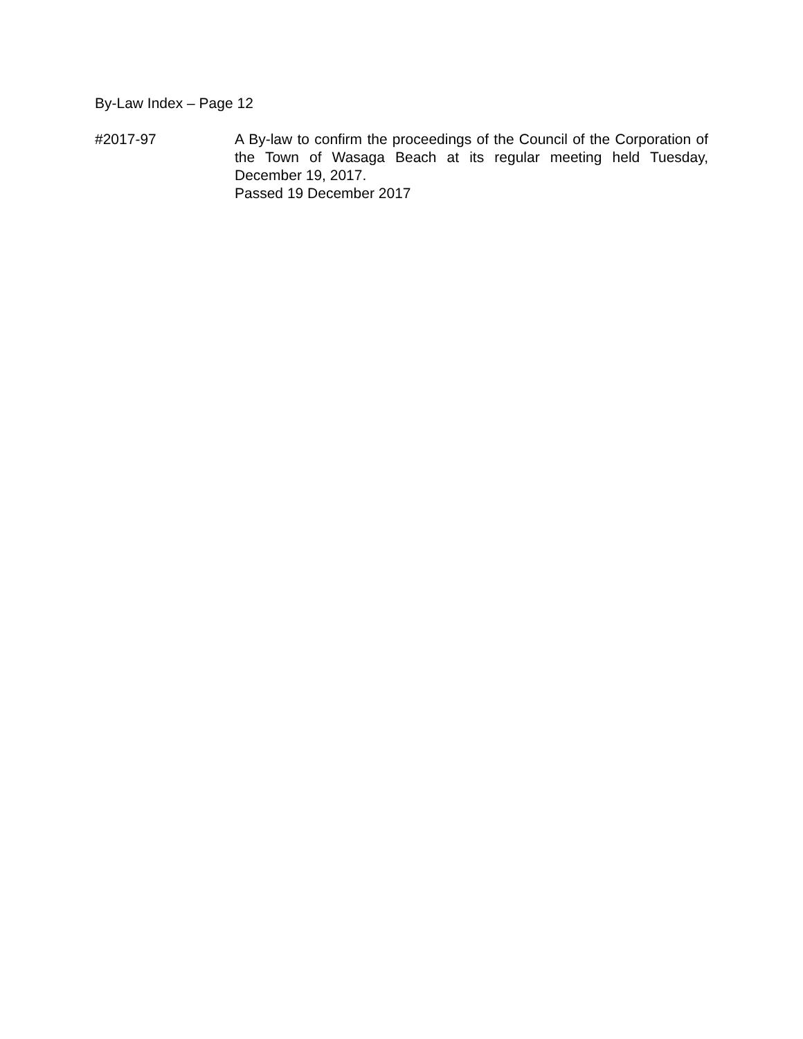By-Law Index – Page 12
#2017-97 A By-law to confirm the proceedings of the Council of the Corporation of the Town of Wasaga Beach at its regular meeting held Tuesday, December 19, 2017.
Passed 19 December 2017